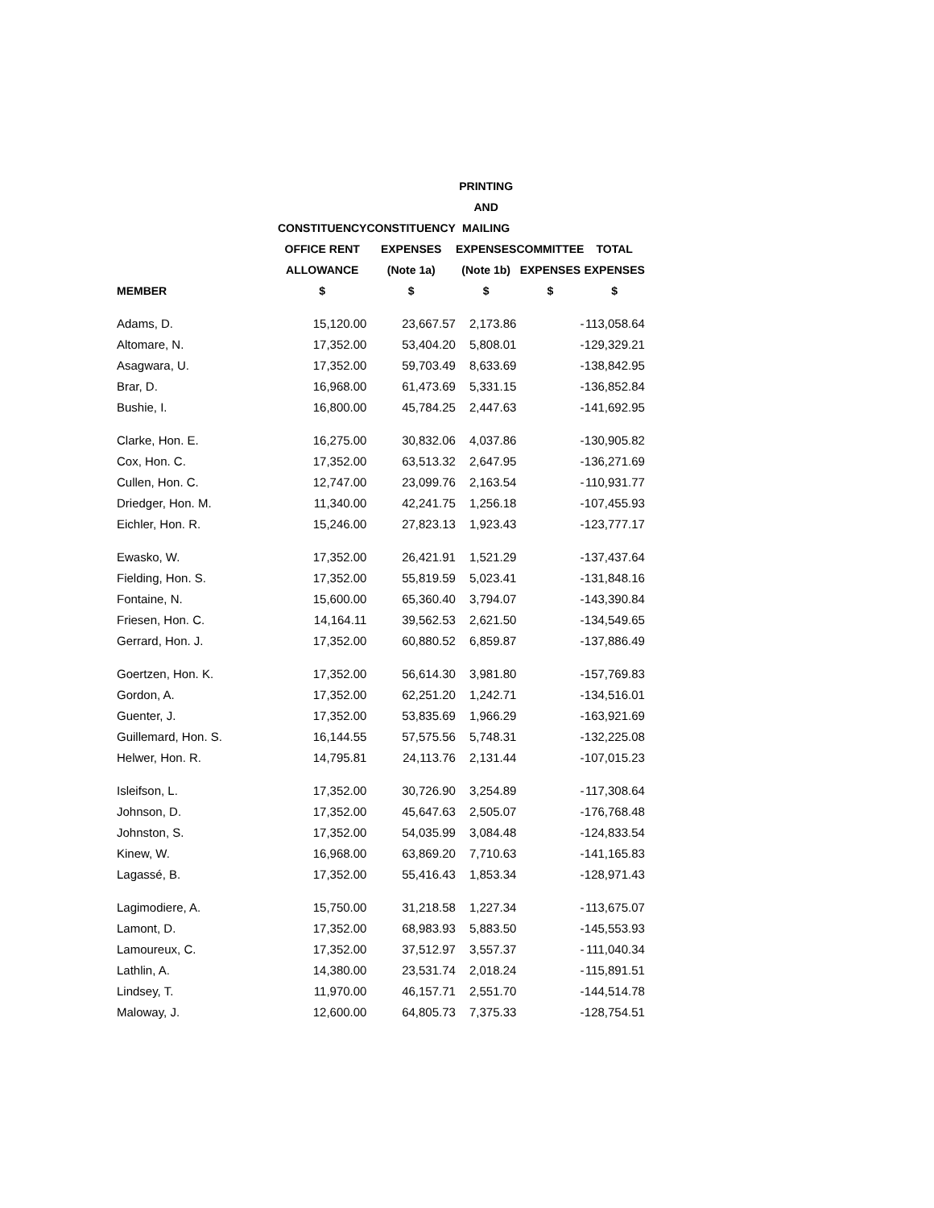| | CONSTITUENCY OFFICE RENT ALLOWANCE | CONSTITUENCY EXPENSES (Note 1a) | PRINTING AND MAILING EXPENSES (Note 1b) | COMMITTEE EXPENSES | TOTAL EXPENSES |
| --- | --- | --- | --- | --- | --- |
| MEMBER | $ | $ | $ | $ | $ |
| Adams, D. | 15,120.00 | 23,667.57 | 2,173.86 | - | 113,058.64 |
| Altomare, N. | 17,352.00 | 53,404.20 | 5,808.01 | - | 129,329.21 |
| Asagwara, U. | 17,352.00 | 59,703.49 | 8,633.69 | - | 138,842.95 |
| Brar, D. | 16,968.00 | 61,473.69 | 5,331.15 | - | 136,852.84 |
| Bushie, I. | 16,800.00 | 45,784.25 | 2,447.63 | - | 141,692.95 |
| Clarke, Hon. E. | 16,275.00 | 30,832.06 | 4,037.86 | - | 130,905.82 |
| Cox, Hon. C. | 17,352.00 | 63,513.32 | 2,647.95 | - | 136,271.69 |
| Cullen, Hon. C. | 12,747.00 | 23,099.76 | 2,163.54 | - | 110,931.77 |
| Driedger, Hon. M. | 11,340.00 | 42,241.75 | 1,256.18 | - | 107,455.93 |
| Eichler, Hon. R. | 15,246.00 | 27,823.13 | 1,923.43 | - | 123,777.17 |
| Ewasko, W. | 17,352.00 | 26,421.91 | 1,521.29 | - | 137,437.64 |
| Fielding, Hon. S. | 17,352.00 | 55,819.59 | 5,023.41 | - | 131,848.16 |
| Fontaine, N. | 15,600.00 | 65,360.40 | 3,794.07 | - | 143,390.84 |
| Friesen, Hon. C. | 14,164.11 | 39,562.53 | 2,621.50 | - | 134,549.65 |
| Gerrard, Hon. J. | 17,352.00 | 60,880.52 | 6,859.87 | - | 137,886.49 |
| Goertzen, Hon. K. | 17,352.00 | 56,614.30 | 3,981.80 | - | 157,769.83 |
| Gordon, A. | 17,352.00 | 62,251.20 | 1,242.71 | - | 134,516.01 |
| Guenter, J. | 17,352.00 | 53,835.69 | 1,966.29 | - | 163,921.69 |
| Guillemard, Hon. S. | 16,144.55 | 57,575.56 | 5,748.31 | - | 132,225.08 |
| Helwer, Hon. R. | 14,795.81 | 24,113.76 | 2,131.44 | - | 107,015.23 |
| Isleifson, L. | 17,352.00 | 30,726.90 | 3,254.89 | - | 117,308.64 |
| Johnson, D. | 17,352.00 | 45,647.63 | 2,505.07 | - | 176,768.48 |
| Johnston, S. | 17,352.00 | 54,035.99 | 3,084.48 | - | 124,833.54 |
| Kinew, W. | 16,968.00 | 63,869.20 | 7,710.63 | - | 141,165.83 |
| Lagassé, B. | 17,352.00 | 55,416.43 | 1,853.34 | - | 128,971.43 |
| Lagimodiere, A. | 15,750.00 | 31,218.58 | 1,227.34 | - | 113,675.07 |
| Lamont, D. | 17,352.00 | 68,983.93 | 5,883.50 | - | 145,553.93 |
| Lamoureux, C. | 17,352.00 | 37,512.97 | 3,557.37 | - | 111,040.34 |
| Lathlin, A. | 14,380.00 | 23,531.74 | 2,018.24 | - | 115,891.51 |
| Lindsey, T. | 11,970.00 | 46,157.71 | 2,551.70 | - | 144,514.78 |
| Maloway, J. | 12,600.00 | 64,805.73 | 7,375.33 | - | 128,754.51 |